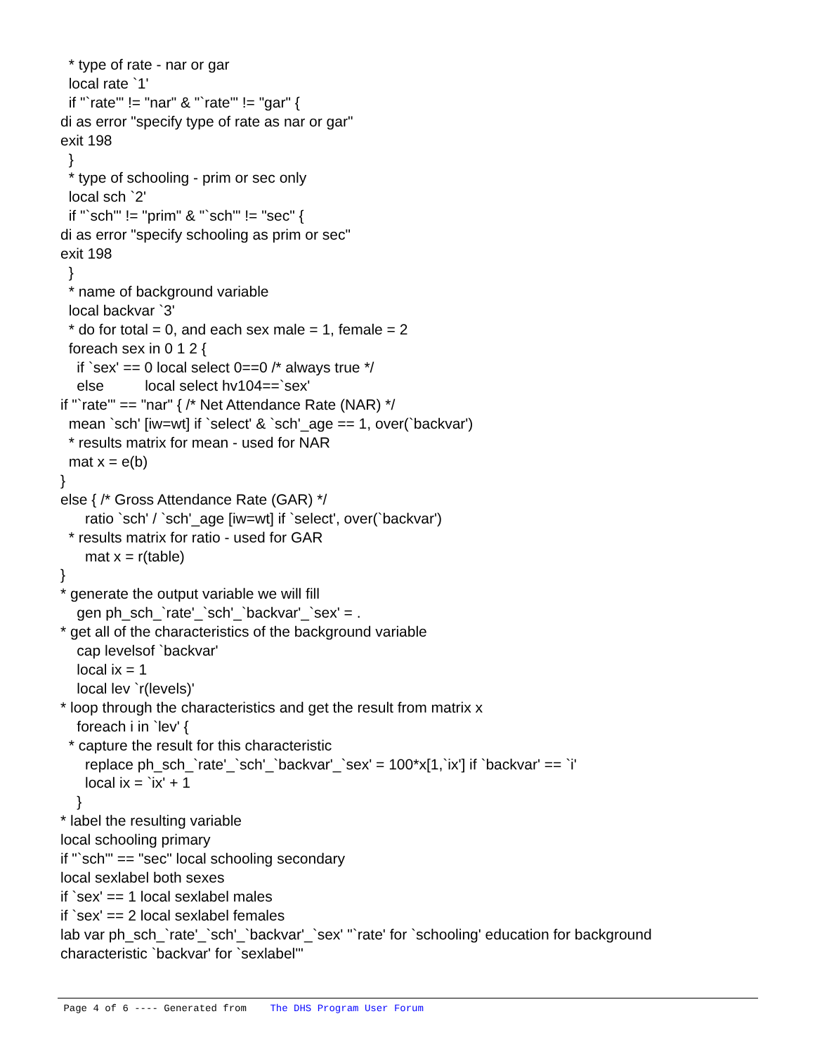* type of rate - nar or gar local rate `1' if "`rate'" != "nar" & "`rate'" != "gar" { di as error "specify type of rate as nar or gar" exit 198 } * type of schooling - prim or sec only local sch `2' if "`sch'" != "prim" & "`sch'" != "sec" { di as error "specify schooling as prim or sec" exit 198 } * name of background variable local backvar `3' * do for total = 0, and each sex male = 1, female = 2 foreach sex in 0 1 2 { if `sex' == 0 local select 0==0 /* always true */ else local select hv104==`sex' if "`rate'" == "nar" { /* Net Attendance Rate (NAR) */ mean `sch' [iw=wt] if `select' & `sch'_age == 1, over(`backvar') * results matrix for mean - used for NAR mat x = e(b) } else { /* Gross Attendance Rate (GAR) */ ratio `sch' / `sch'_age [iw=wt] if `select', over(`backvar') * results matrix for ratio - used for GAR mat x = r(table) } * generate the output variable we will fill gen ph_sch_`rate'_`sch'_`backvar'_`sex' = . * get all of the characteristics of the background variable cap levelsof `backvar' local ix = 1 local lev `r(levels)' * loop through the characteristics and get the result from matrix x foreach i in `lev' { * capture the result for this characteristic replace ph_sch_`rate'_`sch'_`backvar'_`sex' = 100*x[1,`ix'] if `backvar' == `i' local ix = `ix' + 1 } * label the resulting variable local schooling primary if "`sch'" == "sec" local schooling secondary local sexlabel both sexes if `sex' == 1 local sexlabel males if `sex' == 2 local sexlabel females lab var ph_sch_`rate'_`sch'_`backvar'_`sex' "`rate' for `schooling' education for background characteristic `backvar' for `sexlabel'"
Page 4 of 6 ---- Generated from The DHS Program User Forum